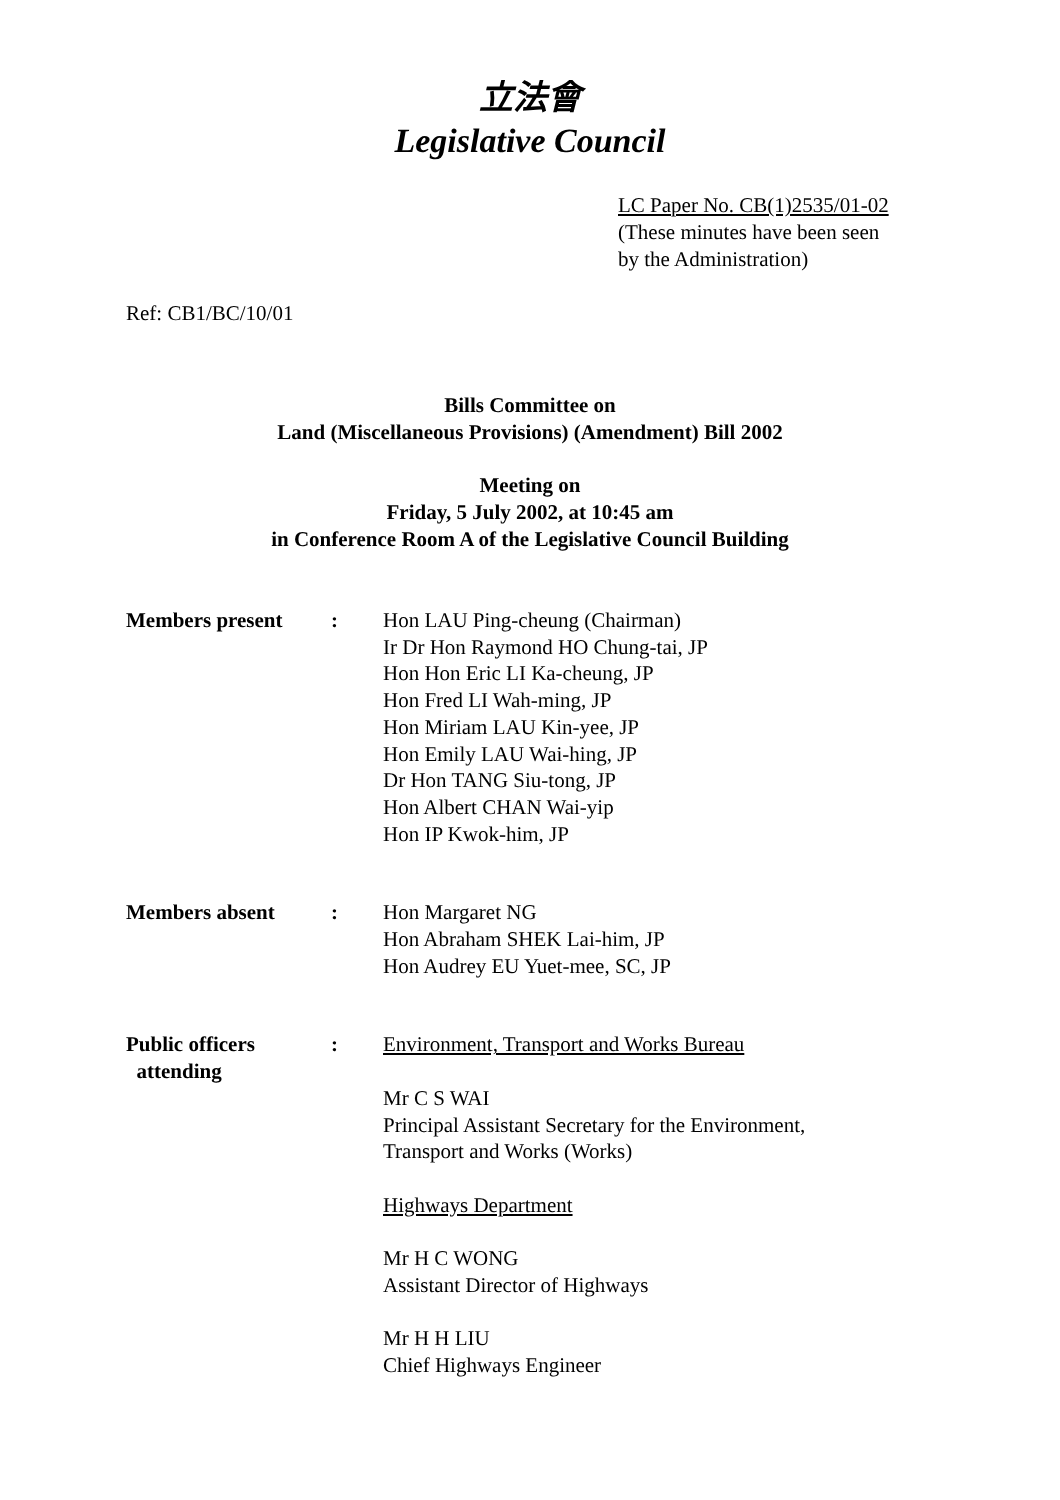立法會
Legislative Council
LC Paper No. CB(1)2535/01-02
(These minutes have been seen
by the Administration)
Ref: CB1/BC/10/01
Bills Committee on
Land (Miscellaneous Provisions) (Amendment) Bill 2002
Meeting on
Friday, 5 July 2002, at 10:45 am
in Conference Room A of the Legislative Council Building
| Members present | : | Hon LAU Ping-cheung (Chairman) Ir Dr Hon Raymond HO Chung-tai, JP Hon Hon Eric LI Ka-cheung, JP Hon Fred LI Wah-ming, JP Hon Miriam LAU Kin-yee, JP Hon Emily LAU Wai-hing, JP Dr Hon TANG Siu-tong, JP Hon Albert CHAN Wai-yip Hon IP Kwok-him, JP |
| Members absent | : | Hon Margaret NG Hon Abraham SHEK Lai-him, JP Hon Audrey EU Yuet-mee, SC, JP |
| Public officers attending | : | Environment, Transport and Works Bureau Mr C S WAI Principal Assistant Secretary for the Environment, Transport and Works (Works) Highways Department Mr H C WONG Assistant Director of Highways Mr H H LIU Chief Highways Engineer |